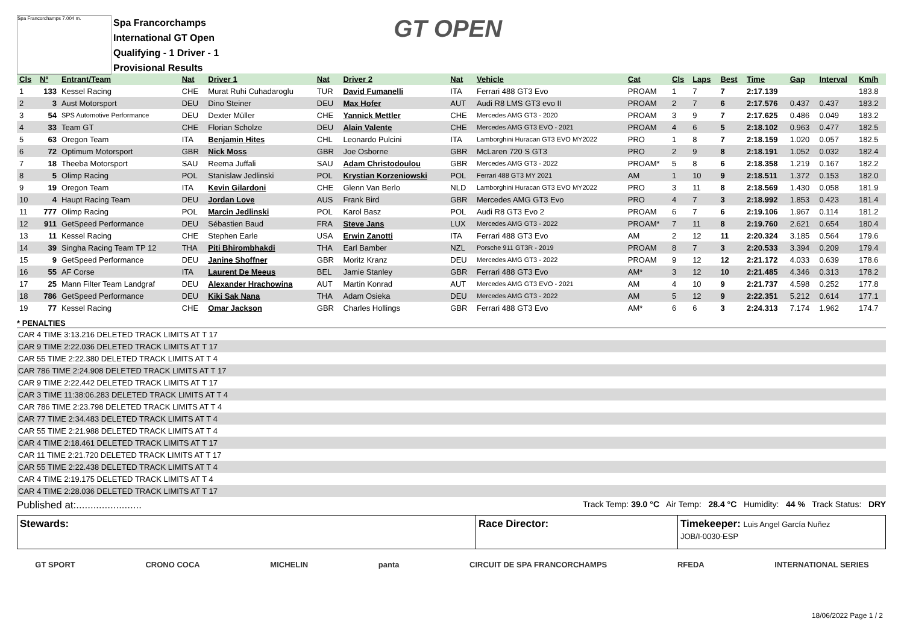Spa Francorchamps 7.004 m.
Spa Francorchamps
International GT Open
Qualifying - 1 Driver - 1
Provisional Results
GT OPEN
| Cls | Nº | Entrant/Team | Nat | Driver 1 | Nat | Driver 2 | Nat | Vehicle | Cat | Cls | Laps | Best | Time | Gap | Interval | Km/h |
| --- | --- | --- | --- | --- | --- | --- | --- | --- | --- | --- | --- | --- | --- | --- | --- | --- |
| 1 | 133 | Kessel Racing | CHE | Murat Ruhi Cuhadaroglu | TUR | David Fumanelli | ITA | Ferrari 488 GT3 Evo | PROAM | 1 | 7 | 7 | 2:17.139 | | | 183.8 |
| 2 | 3 | Aust Motorsport | DEU | Dino Steiner | DEU | Max Hofer | AUT | Audi R8 LMS GT3 evo II | PROAM | 2 | 7 | 6 | 2:17.576 | 0.437 | 0.437 | 183.2 |
| 3 | 54 | SPS Automotive Performance | DEU | Dexter Müller | CHE | Yannick Mettler | CHE | Mercedes AMG GT3 - 2020 | PROAM | 3 | 9 | 7 | 2:17.625 | 0.486 | 0.049 | 183.2 |
| 4 | 33 | Team GT | CHE | Florian Scholze | DEU | Alain Valente | CHE | Mercedes AMG GT3 EVO - 2021 | PROAM | 4 | 6 | 5 | 2:18.102 | 0.963 | 0.477 | 182.5 |
| 5 | 63 | Oregon Team | ITA | Benjamin Hites | CHL | Leonardo Pulcini | ITA | Lamborghini Huracan GT3 EVO MY2022 | PRO | 1 | 8 | 7 | 2:18.159 | 1.020 | 0.057 | 182.5 |
| 6 | 72 | Optimum Motorsport | GBR | Nick Moss | GBR | Joe Osborne | GBR | McLaren 720 S GT3 | PRO | 2 | 9 | 8 | 2:18.191 | 1.052 | 0.032 | 182.4 |
| 7 | 18 | Theeba Motorsport | SAU | Reema Juffali | SAU | Adam Christodoulou | GBR | Mercedes AMG GT3 - 2022 | PROAM* | 5 | 8 | 6 | 2:18.358 | 1.219 | 0.167 | 182.2 |
| 8 | 5 | Olimp Racing | POL | Stanislaw Jedlinski | POL | Krystian Korzeniowski | POL | Ferrari 488 GT3 MY 2021 | AM | 1 | 10 | 9 | 2:18.511 | 1.372 | 0.153 | 182.0 |
| 9 | 19 | Oregon Team | ITA | Kevin Gilardoni | CHE | Glenn Van Berlo | NLD | Lamborghini Huracan GT3 EVO MY2022 | PRO | 3 | 11 | 8 | 2:18.569 | 1.430 | 0.058 | 181.9 |
| 10 | 4 | Haupt Racing Team | DEU | Jordan Love | AUS | Frank Bird | GBR | Mercedes AMG GT3 Evo | PRO | 4 | 7 | 3 | 2:18.992 | 1.853 | 0.423 | 181.4 |
| 11 | 777 | Olimp Racing | POL | Marcin Jedlinski | POL | Karol Basz | POL | Audi R8 GT3 Evo 2 | PROAM | 6 | 7 | 6 | 2:19.106 | 1.967 | 0.114 | 181.2 |
| 12 | 911 | GetSpeed Performance | DEU | Sébastien Baud | FRA | Steve Jans | LUX | Mercedes AMG GT3 - 2022 | PROAM* | 7 | 11 | 8 | 2:19.760 | 2.621 | 0.654 | 180.4 |
| 13 | 11 | Kessel Racing | CHE | Stephen Earle | USA | Erwin Zanotti | ITA | Ferrari 488 GT3 Evo | AM | 2 | 12 | 11 | 2:20.324 | 3.185 | 0.564 | 179.6 |
| 14 | 39 | Singha Racing Team TP 12 | THA | Piti Bhirombhakdi | THA | Earl Bamber | NZL | Porsche 911 GT3R - 2019 | PROAM | 8 | 7 | 3 | 2:20.533 | 3.394 | 0.209 | 179.4 |
| 15 | 9 | GetSpeed Performance | DEU | Janine Shoffner | GBR | Moritz Kranz | DEU | Mercedes AMG GT3 - 2022 | PROAM | 9 | 12 | 12 | 2:21.172 | 4.033 | 0.639 | 178.6 |
| 16 | 55 | AF Corse | ITA | Laurent De Meeus | BEL | Jamie Stanley | GBR | Ferrari 488 GT3 Evo | AM* | 3 | 12 | 10 | 2:21.485 | 4.346 | 0.313 | 178.2 |
| 17 | 25 | Mann Filter Team Landgraf | DEU | Alexander Hrachowina | AUT | Martin Konrad | AUT | Mercedes AMG GT3 EVO - 2021 | AM | 4 | 10 | 9 | 2:21.737 | 4.598 | 0.252 | 177.8 |
| 18 | 786 | GetSpeed Performance | DEU | Kiki Sak Nana | THA | Adam Osieka | DEU | Mercedes AMG GT3 - 2022 | AM | 5 | 12 | 9 | 2:22.351 | 5.212 | 0.614 | 177.1 |
| 19 | 77 | Kessel Racing | CHE | Omar Jackson | GBR | Charles Hollings | GBR | Ferrari 488 GT3 Evo | AM* | 6 | 6 | 3 | 2:24.313 | 7.174 | 1.962 | 174.7 |
* PENALTIES
CAR 4 TIME 3:13.216 DELETED TRACK LIMITS AT T 17
CAR 9 TIME 2:22.036 DELETED TRACK LIMITS AT T 17
CAR 55 TIME 2:22.380 DELETED TRACK LIMITS AT T 4
CAR 786 TIME 2:24.908 DELETED TRACK LIMITS AT T 17
CAR 9 TIME 2:22.442 DELETED TRACK LIMITS AT T 17
CAR 3 TIME 11:38:06.283 DELETED TRACK LIMITS AT T 4
CAR 786 TIME 2:23.798 DELETED TRACK LIMITS AT T 4
CAR 77 TIME 2:34.483 DELETED TRACK LIMITS AT T 4
CAR 55 TIME 2:21.988 DELETED TRACK LIMITS AT T 4
CAR 4 TIME 2:18.461 DELETED TRACK LIMITS AT T 17
CAR 11 TIME 2:21.720 DELETED TRACK LIMITS AT T 17
CAR 55 TIME 2:22.438 DELETED TRACK LIMITS AT T 4
CAR 4 TIME 2:19.175 DELETED TRACK LIMITS AT T 4
CAR 4 TIME 2:28.036 DELETED TRACK LIMITS AT T 17
Published at:....................... Track Temp: 39.0 °C Air Temp: 28.4 °C Humidity: 44 % Track Status: DRY
Stewards: Race Director: Timekeeper: Luis Angel García Nuñez
JOB/I-0030-ESP
GT SPORT CRONO COCA MICHELIN panta CIRCUIT DE SPA FRANCORCHAMPS RFEDA INTERNATIONAL SERIES
18/06/2022 Page 1 / 2